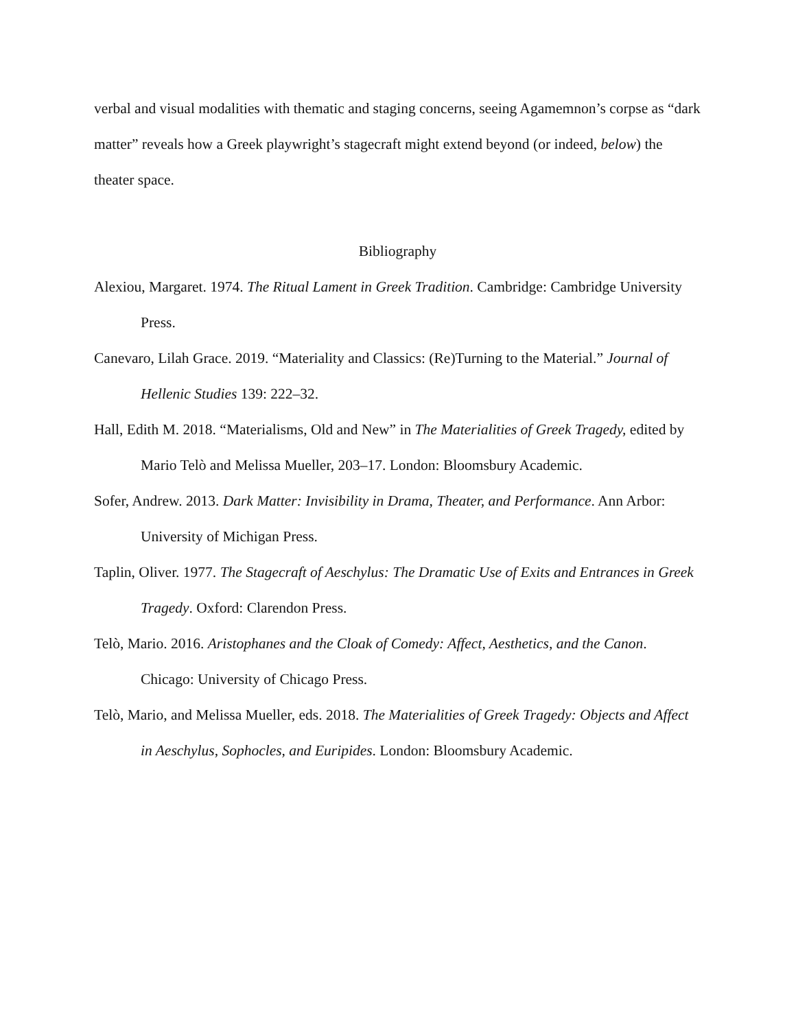verbal and visual modalities with thematic and staging concerns, seeing Agamemnon’s corpse as “dark matter” reveals how a Greek playwright’s stagecraft might extend beyond (or indeed, below) the theater space.
Bibliography
Alexiou, Margaret. 1974. The Ritual Lament in Greek Tradition. Cambridge: Cambridge University Press.
Canevaro, Lilah Grace. 2019. “Materiality and Classics: (Re)Turning to the Material.” Journal of Hellenic Studies 139: 222–32.
Hall, Edith M. 2018. “Materialisms, Old and New” in The Materialities of Greek Tragedy, edited by Mario Telò and Melissa Mueller, 203–17. London: Bloomsbury Academic.
Sofer, Andrew. 2013. Dark Matter: Invisibility in Drama, Theater, and Performance. Ann Arbor: University of Michigan Press.
Taplin, Oliver. 1977. The Stagecraft of Aeschylus: The Dramatic Use of Exits and Entrances in Greek Tragedy. Oxford: Clarendon Press.
Telò, Mario. 2016. Aristophanes and the Cloak of Comedy: Affect, Aesthetics, and the Canon. Chicago: University of Chicago Press.
Telò, Mario, and Melissa Mueller, eds. 2018. The Materialities of Greek Tragedy: Objects and Affect in Aeschylus, Sophocles, and Euripides. London: Bloomsbury Academic.